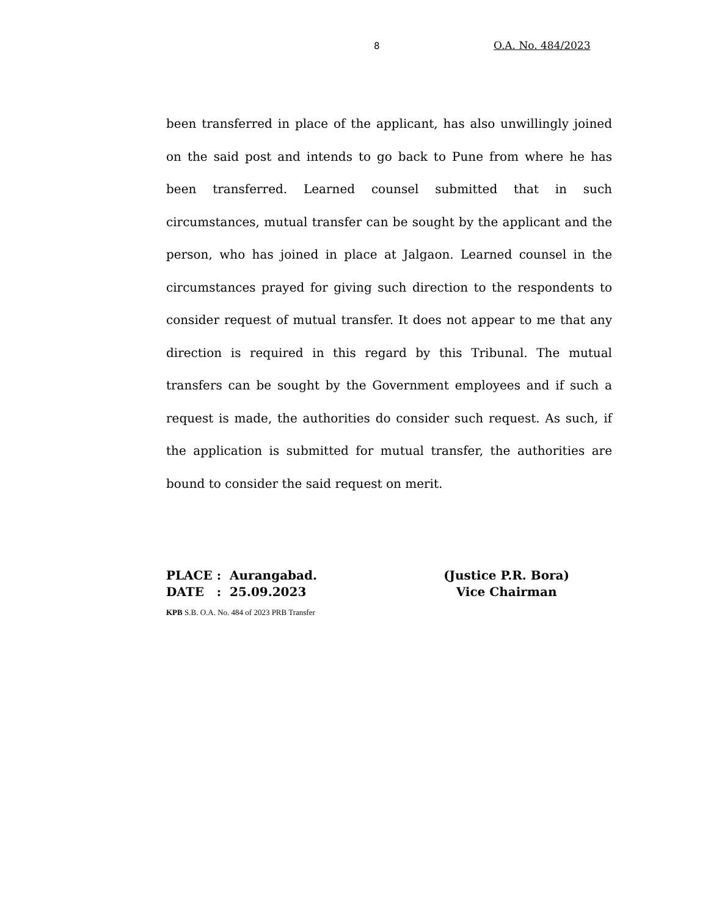8 O.A. No. 484/2023
been transferred in place of the applicant, has also unwillingly joined on the said post and intends to go back to Pune from where he has been transferred. Learned counsel submitted that in such circumstances, mutual transfer can be sought by the applicant and the person, who has joined in place at Jalgaon. Learned counsel in the circumstances prayed for giving such direction to the respondents to consider request of mutual transfer. It does not appear to me that any direction is required in this regard by this Tribunal. The mutual transfers can be sought by the Government employees and if such a request is made, the authorities do consider such request. As such, if the application is submitted for mutual transfer, the authorities are bound to consider the said request on merit.
PLACE : Aurangabad.
DATE : 25.09.2023
(Justice P.R. Bora)
Vice Chairman
KPB S.B. O.A. No. 484 of 2023 PRB Transfer